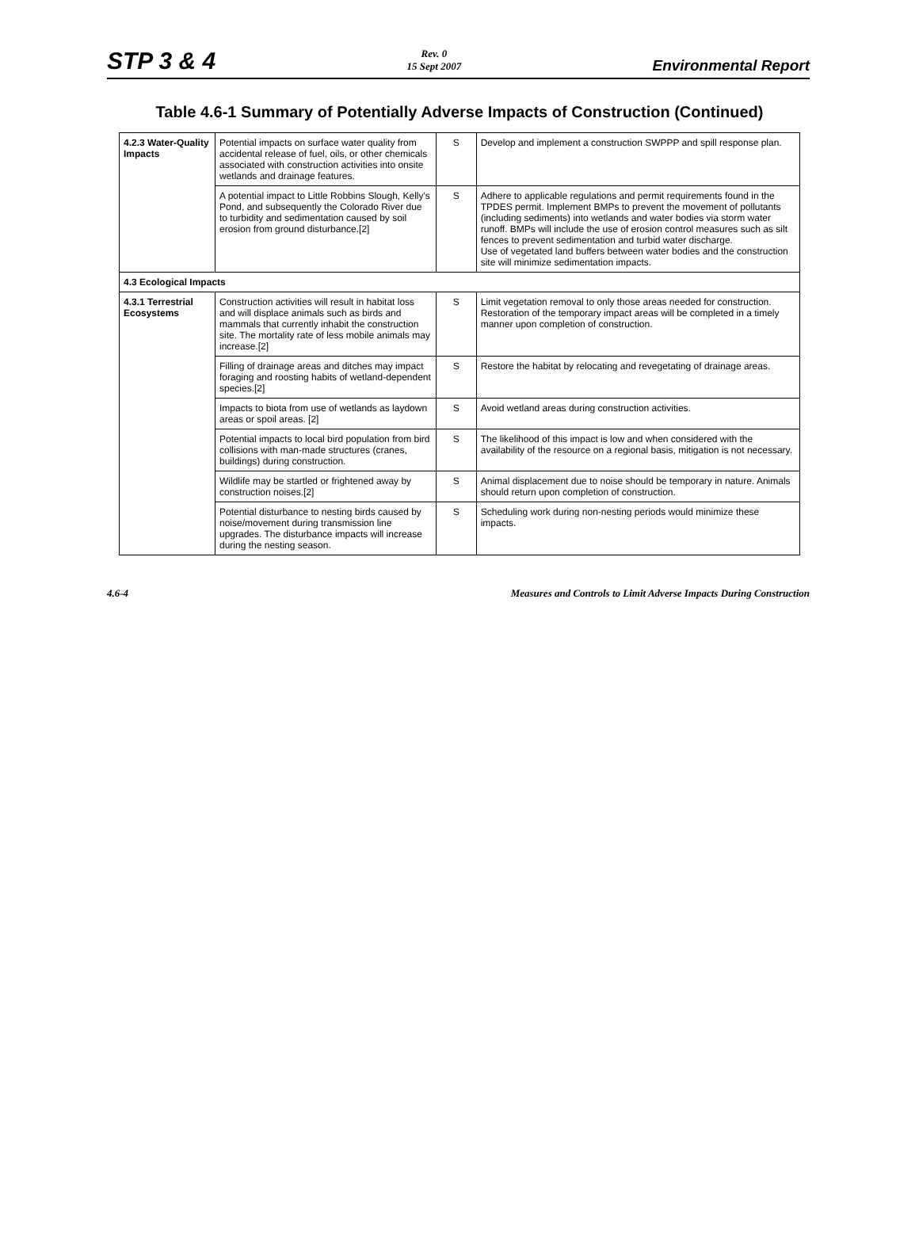STP 3 & 4
Rev. 0
15 Sept 2007
Environmental Report
Table 4.6-1 Summary of Potentially Adverse Impacts of Construction (Continued)
| 4.2.3 Water-Quality Impacts | Potential impacts on surface water quality from accidental release of fuel, oils, or other chemicals associated with construction activities into onsite wetlands and drainage features. | S | Develop and implement a construction SWPPP and spill response plan. |
| | A potential impact to Little Robbins Slough, Kelly's Pond, and subsequently the Colorado River due to turbidity and sedimentation caused by soil erosion from ground disturbance.[2] | S | Adhere to applicable regulations and permit requirements found in the TPDES permit. Implement BMPs to prevent the movement of pollutants (including sediments) into wetlands and water bodies via storm water runoff. BMPs will include the use of erosion control measures such as silt fences to prevent sedimentation and turbid water discharge. Use of vegetated land buffers between water bodies and the construction site will minimize sedimentation impacts. |
| 4.3 Ecological Impacts | | | |
| 4.3.1 Terrestrial Ecosystems | Construction activities will result in habitat loss and will displace animals such as birds and mammals that currently inhabit the construction site. The mortality rate of less mobile animals may increase.[2] | S | Limit vegetation removal to only those areas needed for construction. Restoration of the temporary impact areas will be completed in a timely manner upon completion of construction. |
| | Filling of drainage areas and ditches may impact foraging and roosting habits of wetland-dependent species.[2] | S | Restore the habitat by relocating and revegetating of drainage areas. |
| | Impacts to biota from use of wetlands as laydown areas or spoil areas. [2] | S | Avoid wetland areas during construction activities. |
| | Potential impacts to local bird population from bird collisions with man-made structures (cranes, buildings) during construction. | S | The likelihood of this impact is low and when considered with the availability of the resource on a regional basis, mitigation is not necessary. |
| | Wildlife may be startled or frightened away by construction noises.[2] | S | Animal displacement due to noise should be temporary in nature. Animals should return upon completion of construction. |
| | Potential disturbance to nesting birds caused by noise/movement during transmission line upgrades. The disturbance impacts will increase during the nesting season. | S | Scheduling work during non-nesting periods would minimize these impacts. |
4.6-4 Measures and Controls to Limit Adverse Impacts During Construction